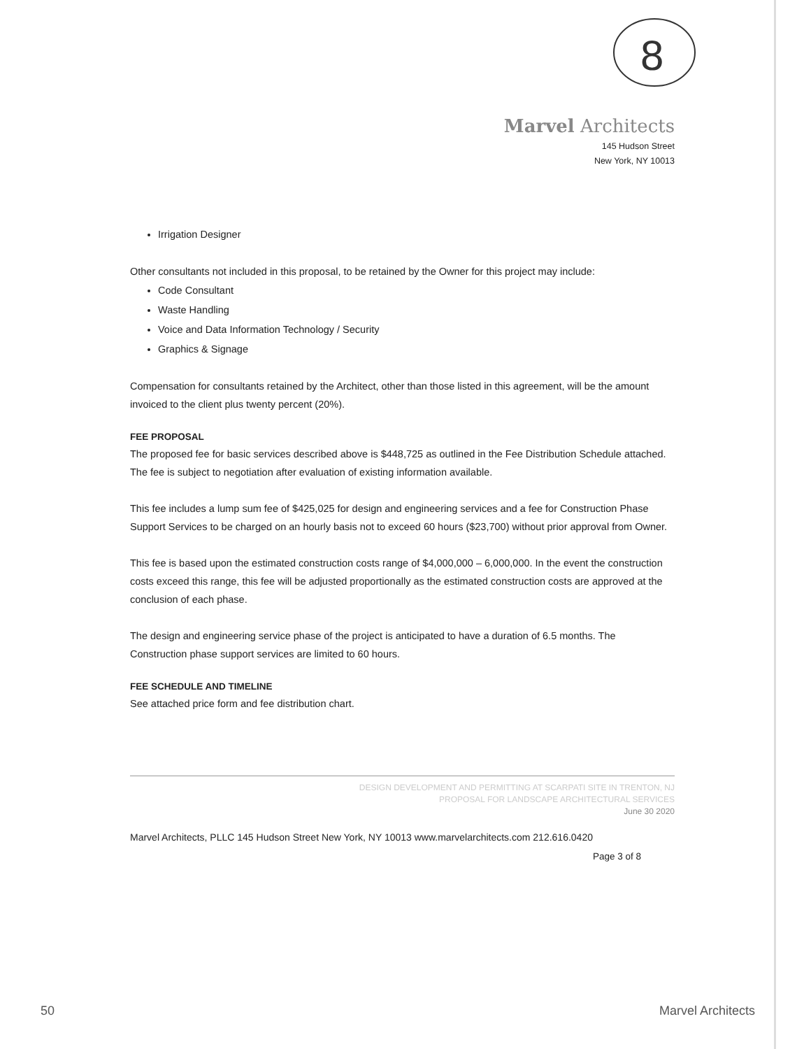8
Marvel Architects
145 Hudson Street
New York, NY 10013
Irrigation Designer
Other consultants not included in this proposal, to be retained by the Owner for this project may include:
Code Consultant
Waste Handling
Voice and Data Information Technology / Security
Graphics & Signage
Compensation for consultants retained by the Architect, other than those listed in this agreement, will be the amount invoiced to the client plus twenty percent (20%).
FEE PROPOSAL
The proposed fee for basic services described above is $448,725 as outlined in the Fee Distribution Schedule attached. The fee is subject to negotiation after evaluation of existing information available.
This fee includes a lump sum fee of $425,025 for design and engineering services and a fee for Construction Phase Support Services to be charged on an hourly basis not to exceed 60 hours ($23,700) without prior approval from Owner.
This fee is based upon the estimated construction costs range of $4,000,000 – 6,000,000. In the event the construction costs exceed this range, this fee will be adjusted proportionally as the estimated construction costs are approved at the conclusion of each phase.
The design and engineering service phase of the project is anticipated to have a duration of 6.5 months. The Construction phase support services are limited to 60 hours.
FEE SCHEDULE AND TIMELINE
See attached price form and fee distribution chart.
DESIGN DEVELOPMENT AND PERMITTING AT SCARPATI SITE IN TRENTON, NJ
PROPOSAL FOR LANDSCAPE ARCHITECTURAL SERVICES
June 30 2020
Marvel Architects, PLLC 145 Hudson Street New York, NY 10013 www.marvelarchitects.com 212.616.0420
Page 3 of 8
50 Marvel Architects